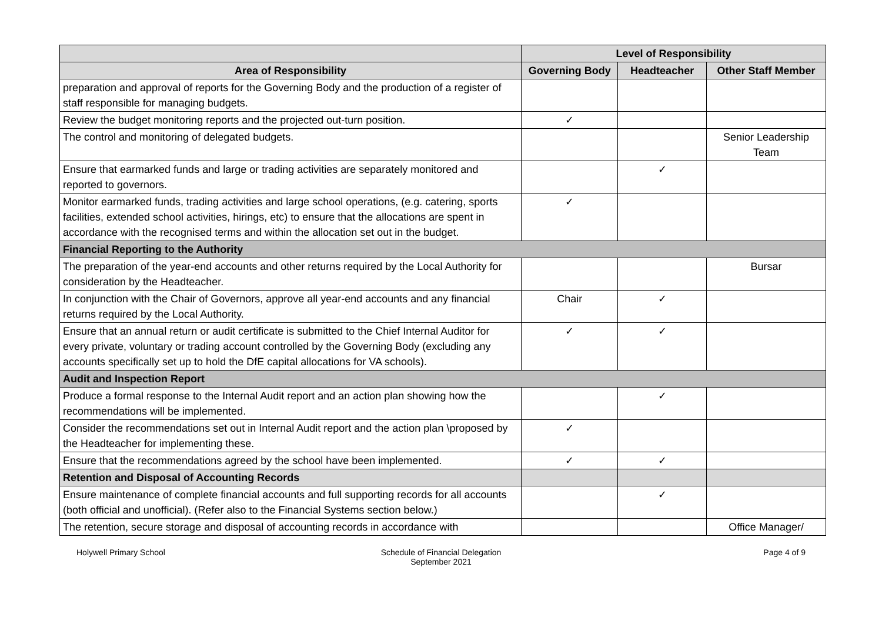| | Level of Responsibility | | |
| --- | --- | --- | --- |
| Area of Responsibility | Governing Body | Headteacher | Other Staff Member |
| preparation and approval of reports for the Governing Body and the production of a register of staff responsible for managing budgets. | | | |
| Review the budget monitoring reports and the projected out-turn position. | ✓ | | |
| The control and monitoring of delegated budgets. | | | Senior Leadership Team |
| Ensure that earmarked funds and large or trading activities are separately monitored and reported to governors. | | ✓ | |
| Monitor earmarked funds, trading activities and large school operations, (e.g. catering, sports facilities, extended school activities, hirings, etc) to ensure that the allocations are spent in accordance with the recognised terms and within the allocation set out in the budget. | ✓ | | |
| Financial Reporting to the Authority | | | |
| The preparation of the year-end accounts and other returns required by the Local Authority for consideration by the Headteacher. | | | Bursar |
| In conjunction with the Chair of Governors, approve all year-end accounts and any financial returns required by the Local Authority. | Chair | ✓ | |
| Ensure that an annual return or audit certificate is submitted to the Chief Internal Auditor for every private, voluntary or trading account controlled by the Governing Body (excluding any accounts specifically set up to hold the DfE capital allocations for VA schools). | ✓ | ✓ | |
| Audit and Inspection Report | | | |
| Produce a formal response to the Internal Audit report and an action plan showing how the recommendations will be implemented. | | ✓ | |
| Consider the recommendations set out in Internal Audit report and the action plan \proposed by the Headteacher for implementing these. | ✓ | | |
| Ensure that the recommendations agreed by the school have been implemented. | ✓ | ✓ | |
| Retention and Disposal of Accounting Records | | | |
| Ensure maintenance of complete financial accounts and full supporting records for all accounts (both official and unofficial). (Refer also to the Financial Systems section below.) | | ✓ | |
| The retention, secure storage and disposal of accounting records in accordance with | | | Office Manager/ |
Holywell Primary School Schedule of Financial Delegation
September 2021
Page 4 of 9